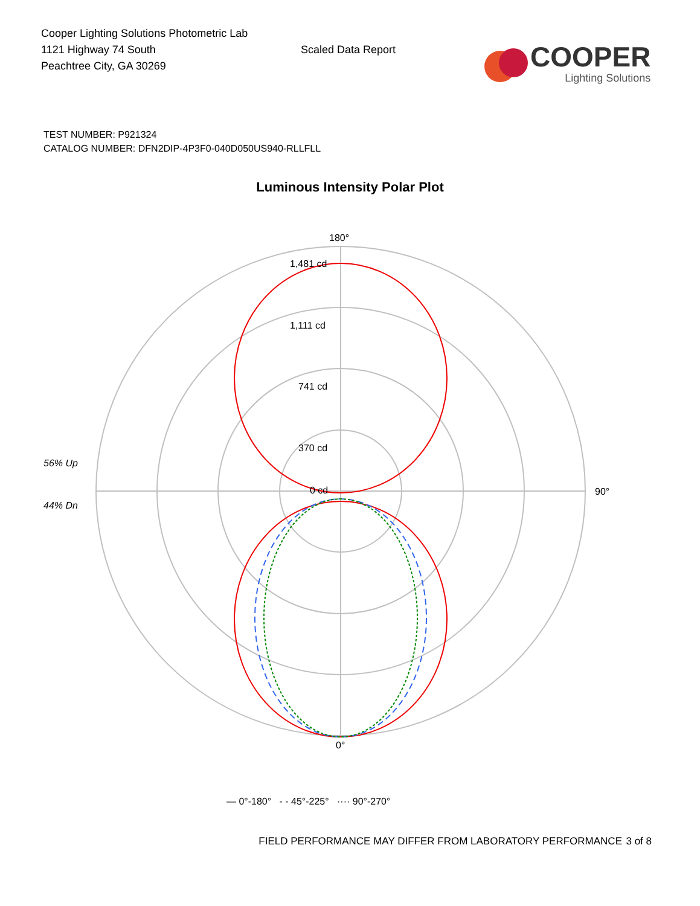Cooper Lighting Solutions Photometric Lab
1121 Highway 74 South
Peachtree City, GA 30269
Scaled Data Report
COOPER
Lighting Solutions
TEST NUMBER: P921324
CATALOG NUMBER: DFN2DIP-4P3F0-040D050US940-RLLFLL
Luminous Intensity Polar Plot
180°
1,481 cd
1,111 cd
741 cd
370 cd
0 cd 90°
56% Up
44% Dn
0°
— 0°-180° - - 45°-225° ···· 90°-270°
FIELD PERFORMANCE MAY DIFFER FROM LABORATORY PERFORMANCE
3 of 8